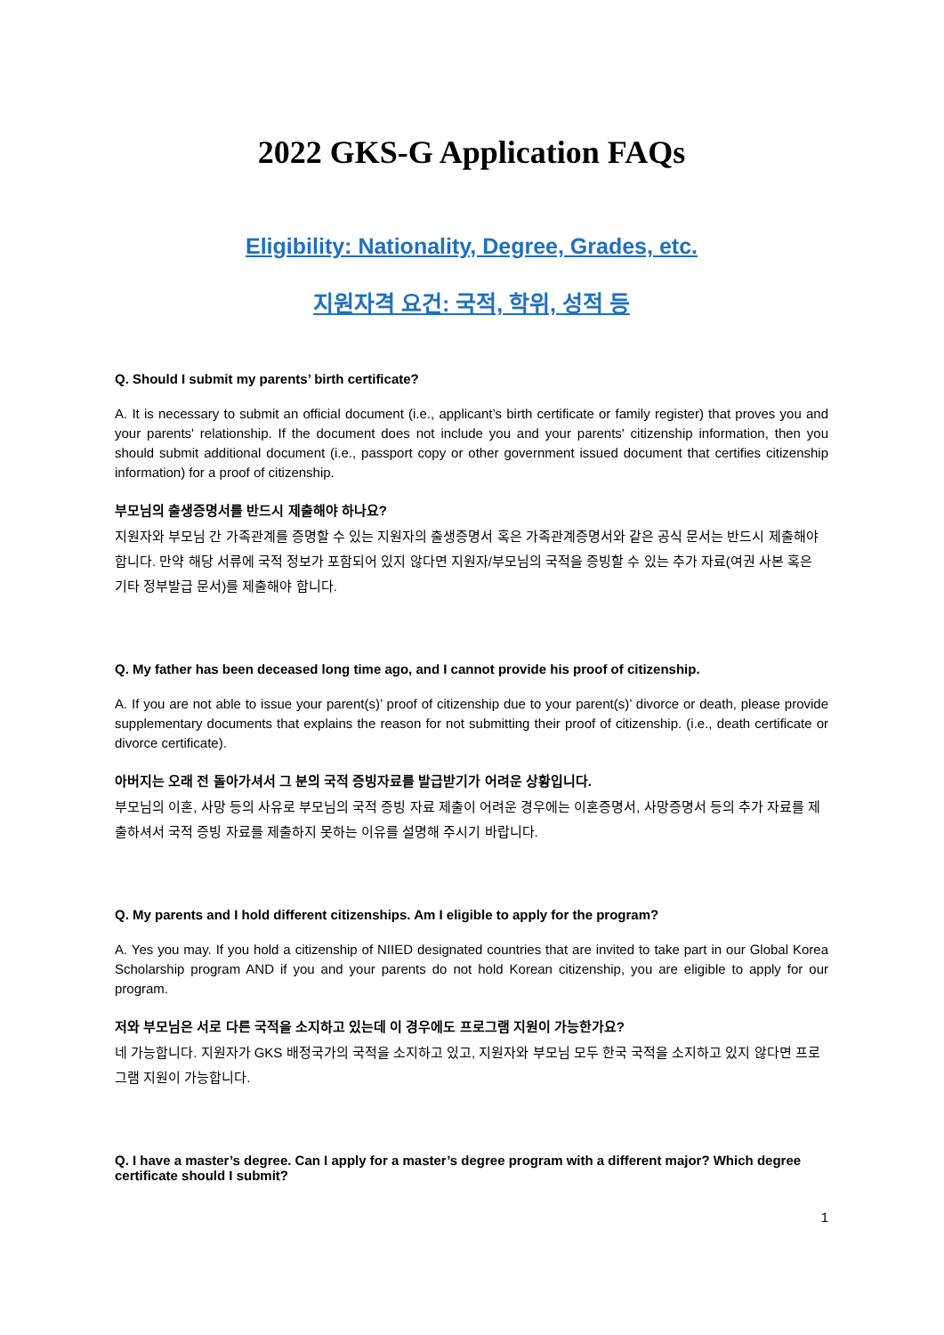2022 GKS-G Application FAQs
Eligibility: Nationality, Degree, Grades, etc.
지원자격 요건: 국적, 학위, 성적 등
Q. Should I submit my parents’ birth certificate?
A. It is necessary to submit an official document (i.e., applicant’s birth certificate or family register) that proves you and your parents' relationship. If the document does not include you and your parents' citizenship information, then you should submit additional document (i.e., passport copy or other government issued document that certifies citizenship information) for a proof of citizenship.
부모님의 출생증명서를 반드시 제출해야 하나요?
지원자와 부모님 간 가족관계를 증명할 수 있는 지원자의 출생증명서 혹은 가족관계증명서와 같은 공식 문서는 반드시 제출해야 합니다. 만약 해당 서류에 국적 정보가 포함되어 있지 않다면 지원자/부모님의 국적을 증빙할 수 있는 추가 자료(여권 사본 혹은 기타 정부발급 문서)를 제출해야 합니다.
Q. My father has been deceased long time ago, and I cannot provide his proof of citizenship.
A. If you are not able to issue your parent(s)’ proof of citizenship due to your parent(s)’ divorce or death, please provide supplementary documents that explains the reason for not submitting their proof of citizenship. (i.e., death certificate or divorce certificate).
아버지는 오래 전 돌아가셔서 그 분의 국적 증빙자료를 발급받기가 어려운 상황입니다.
부모님의 이혼, 사망 등의 사유로 부모님의 국적 증빙 자료 제출이 어려운 경우에는 이혼증명서, 사망증명서 등의 추가 자료를 제출하셔서 국적 증빙 자료를 제출하지 못하는 이유를 설명해 주시기 바랍니다.
Q. My parents and I hold different citizenships. Am I eligible to apply for the program?
A. Yes you may. If you hold a citizenship of NIIED designated countries that are invited to take part in our Global Korea Scholarship program AND if you and your parents do not hold Korean citizenship, you are eligible to apply for our program.
저와 부모님은 서로 다른 국적을 소지하고 있는데 이 경우에도 프로그램 지원이 가능한가요?
네 가능합니다. 지원자가 GKS 배정국가의 국적을 소지하고 있고, 지원자와 부모님 모두 한국 국적을 소지하고 있지 않다면 프로그램 지원이 가능합니다.
Q. I have a master’s degree. Can I apply for a master’s degree program with a different major? Which degree certificate should I submit?
1